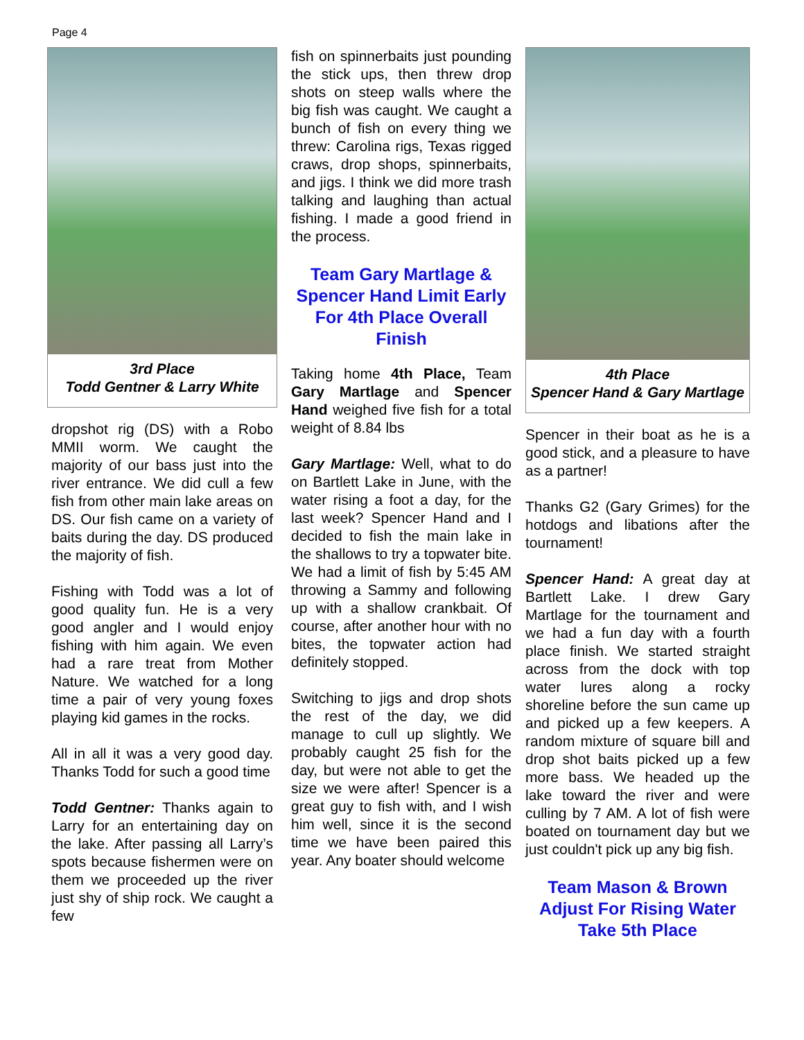Page 4
3rd Place
Todd Gentner & Larry White
dropshot rig (DS) with a Robo MMII worm. We caught the majority of our bass just into the river entrance. We did cull a few fish from other main lake areas on DS. Our fish came on a variety of baits during the day. DS produced the majority of fish.
Fishing with Todd was a lot of good quality fun. He is a very good angler and I would enjoy fishing with him again. We even had a rare treat from Mother Nature. We watched for a long time a pair of very young foxes playing kid games in the rocks.
All in all it was a very good day. Thanks Todd for such a good time
Todd Gentner: Thanks again to Larry for an entertaining day on the lake. After passing all Larry’s spots because fishermen were on them we proceeded up the river just shy of ship rock. We caught a few
fish on spinnerbaits just pounding the stick ups, then threw drop shots on steep walls where the big fish was caught. We caught a bunch of fish on every thing we threw: Carolina rigs, Texas rigged craws, drop shops, spinnerbaits, and jigs. I think we did more trash talking and laughing than actual fishing. I made a good friend in the process.
Team Gary Martlage & Spencer Hand Limit Early For 4th Place Overall Finish
Taking home 4th Place, Team Gary Martlage and Spencer Hand weighed five fish for a total weight of 8.84 lbs
Gary Martlage: Well, what to do on Bartlett Lake in June, with the water rising a foot a day, for the last week? Spencer Hand and I decided to fish the main lake in the shallows to try a topwater bite. We had a limit of fish by 5:45 AM throwing a Sammy and following up with a shallow crankbait. Of course, after another hour with no bites, the topwater action had definitely stopped.
Switching to jigs and drop shots the rest of the day, we did manage to cull up slightly. We probably caught 25 fish for the day, but were not able to get the size we were after! Spencer is a great guy to fish with, and I wish him well, since it is the second time we have been paired this year. Any boater should welcome
4th Place
Spencer Hand & Gary Martlage
Spencer in their boat as he is a good stick, and a pleasure to have as a partner!
Thanks G2 (Gary Grimes) for the hotdogs and libations after the tournament!
Spencer Hand: A great day at Bartlett Lake. I drew Gary Martlage for the tournament and we had a fun day with a fourth place finish. We started straight across from the dock with top water lures along a rocky shoreline before the sun came up and picked up a few keepers. A random mixture of square bill and drop shot baits picked up a few more bass. We headed up the lake toward the river and were culling by 7 AM. A lot of fish were boated on tournament day but we just couldn't pick up any big fish.
Team Mason & Brown Adjust For Rising Water Take 5th Place